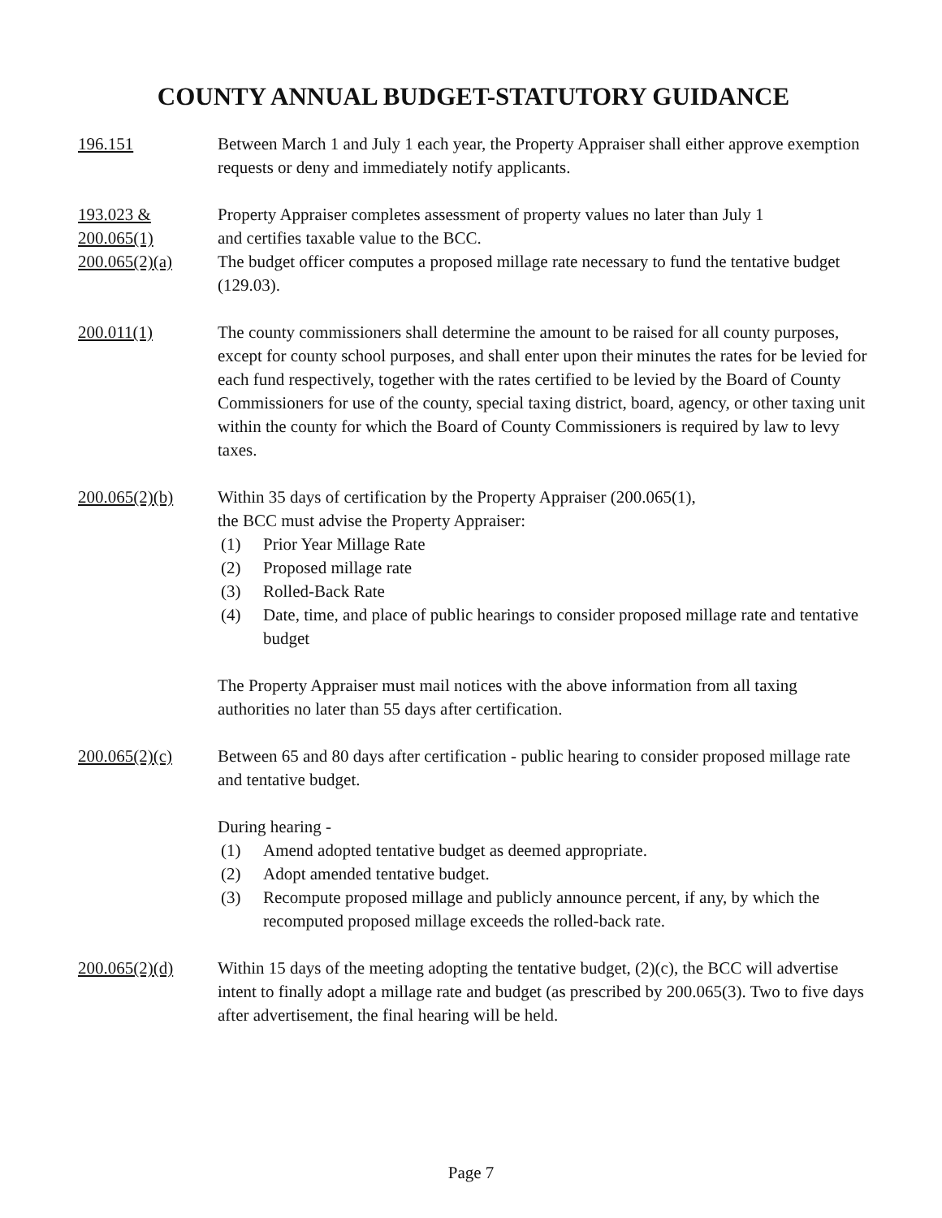COUNTY ANNUAL BUDGET-STATUTORY GUIDANCE
196.151 Between March 1 and July 1 each year, the Property Appraiser shall either approve exemption requests or deny and immediately notify applicants.
193.023 &
200.065(1)
Property Appraiser completes assessment of property values no later than July 1
and certifies taxable value to the BCC.
200.065(2)(a) The budget officer computes a proposed millage rate necessary to fund the tentative budget (129.03).
200.011(1) The county commissioners shall determine the amount to be raised for all county purposes, except for county school purposes, and shall enter upon their minutes the rates for be levied for each fund respectively, together with the rates certified to be levied by the Board of County Commissioners for use of the county, special taxing district, board, agency, or other taxing unit within the county for which the Board of County Commissioners is required by law to levy taxes.
200.065(2)(b) Within 35 days of certification by the Property Appraiser (200.065(1),
the BCC must advise the Property Appraiser:
(1) Prior Year Millage Rate
(2) Proposed millage rate
(3) Rolled-Back Rate
(4) Date, time, and place of public hearings to consider proposed millage rate and tentative budget
The Property Appraiser must mail notices with the above information from all taxing authorities no later than 55 days after certification.
200.065(2)(c) Between 65 and 80 days after certification - public hearing to consider proposed millage rate and tentative budget.
During hearing -
(1) Amend adopted tentative budget as deemed appropriate.
(2) Adopt amended tentative budget.
(3) Recompute proposed millage and publicly announce percent, if any, by which the recomputed proposed millage exceeds the rolled-back rate.
200.065(2)(d) Within 15 days of the meeting adopting the tentative budget, (2)(c), the BCC will advertise intent to finally adopt a millage rate and budget (as prescribed by 200.065(3). Two to five days after advertisement, the final hearing will be held.
Page 7